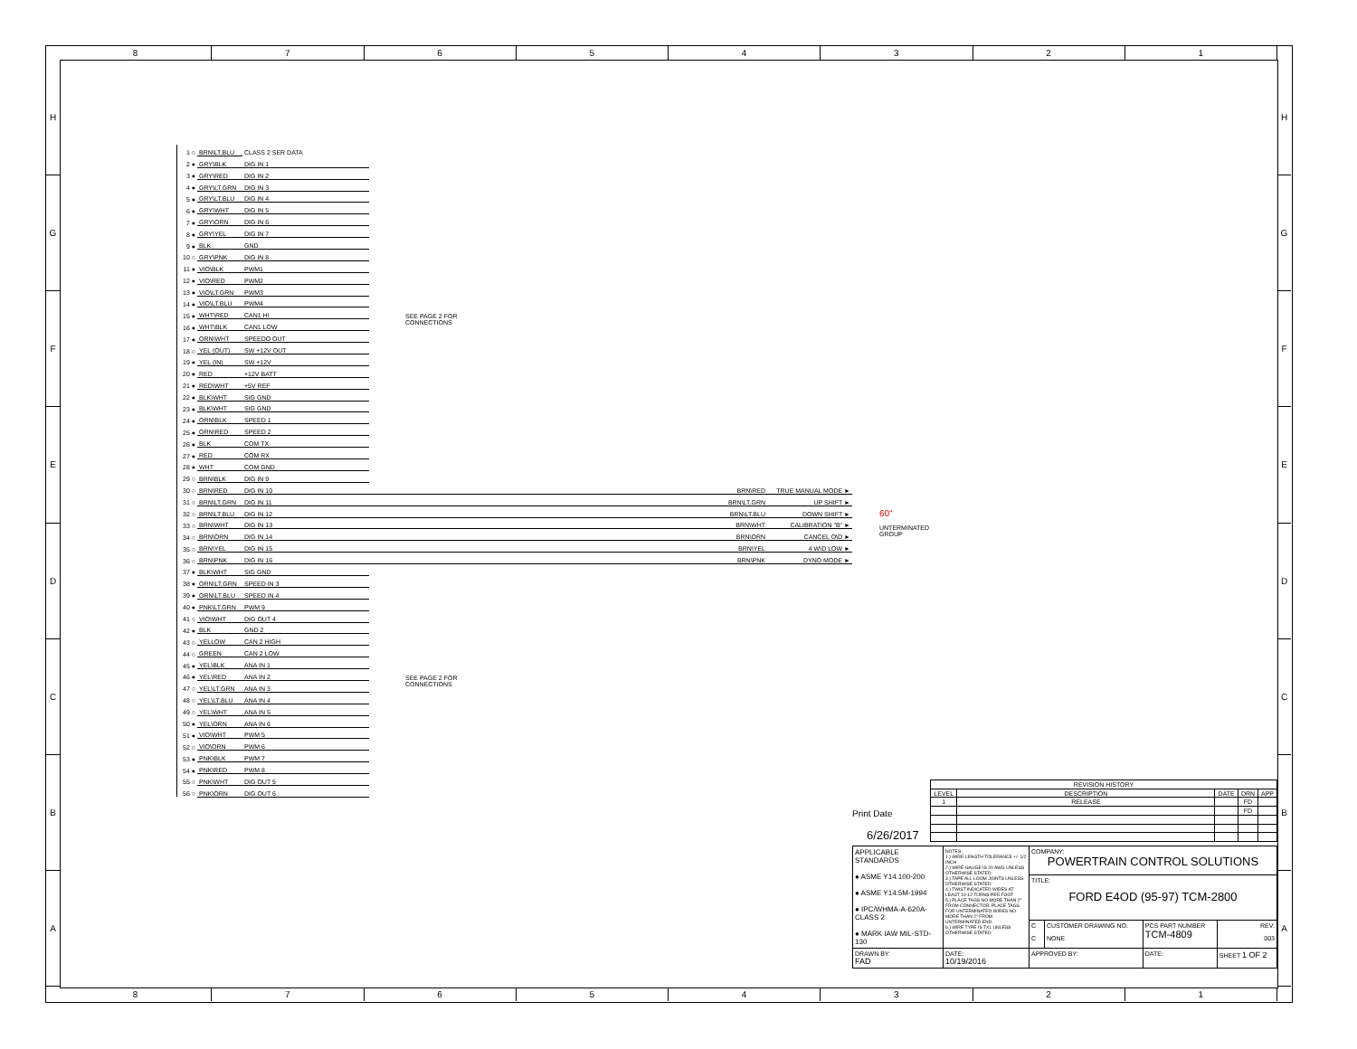8 7 6 5 4 3 2 1
H
G
F
E
D
C
B
A
H
G
F
E
D
C
B
A
| 1 ○ | BRN\LT.BLU | CLASS 2 SER DATA | | | | | |
| 2 ● | GRY\BLK | DIG IN 1 | SEE PAGE 2 FOR CONNECTIONS | | | | |
| 3 ● | GRY\RED | DIG IN 2 | | | | | |
| 4 ● | GRY\LT.GRN | DIG IN 3 | | | | | |
| 5 ● | GRY\LT.BLU | DIG IN 4 | | | | | |
| 6 ● | GRY\WHT | DIG IN 5 | | | | | |
| 7 ● | GRY\ORN | DIG IN 6 | | | | | |
| 8 ● | GRY\YEL | DIG IN 7 | | | | | |
| 9 ● | BLK | GND | | | | | |
| 10 ○ | GRY\PNK | DIG IN 8 | | | | | |
| 11 ● | VIO\BLK | PWM1 | | | | | |
| 12 ● | VIO\RED | PWM2 | | | | | |
| 13 ● | VIO\LT.GRN | PWM3 | | | | | |
| 14 ● | VIO\LT.BLU | PWM4 | | | | | |
| 15 ● | WHT\RED | CAN1 HI | | | | | |
| 16 ● | WHT\BLK | CAN1 LOW | | | | | |
| 17 ● | ORN\WHT | SPEEDO OUT | | | | | |
| 18 ○ | YEL (OUT) | SW +12V OUT | | | | | |
| 19 ● | YEL (IN) | SW +12V | | | | | |
| 20 ● | RED | +12V BATT | | | | | |
| 21 ● | RED\WHT | +5V REF | | | | | |
| 22 ● | BLK\WHT | SIG GND | | | | | |
| 23 ● | BLK\WHT | SIG GND | | | | | |
| 24 ● | ORN\BLK | SPEED 1 | | | | | |
| 25 ● | ORN\RED | SPEED 2 | | | | | |
| 26 ● | BLK | COM TX | | | | | |
| 27 ● | RED | COM RX | | | | | |
| 28 ● | WHT | COM GND | | | | | |
| 29 ○ | BRN\BLK | DIG IN 9 | | | | | |
| 30 ○ | BRN\RED | DIG IN 10 | | | BRN\RED | TRUE MANUAL MODE ► | 60" UNTERMINATED GROUP |
| 31 ○ | BRN\LT.GRN | DIG IN 11 | | | BRN\LT.GRN | UP SHIFT ► | |
| 32 ○ | BRN\LT.BLU | DIG IN 12 | | | BRN\LT.BLU | DOWN SHIFT ► | |
| 33 ○ | BRN\WHT | DIG IN 13 | | | BRN\WHT | CALIBRATION "B" ► | |
| 34 ○ | BRN\ORN | DIG IN 14 | | | BRN\ORN | CANCEL O\D ► | |
| 35 ○ | BRN\YEL | DIG IN 15 | | | BRN\YEL | 4 W\D LOW ► | |
| 36 ○ | BRN\PNK | DIG IN 16 | | | BRN\PNK | DYNO MODE ► | |
| 37 ● | BLK\WHT | SIG GND | SEE PAGE 2 FOR CONNECTIONS | | | | |
| 38 ● | ORN\LT.GRN | SPEED IN 3 | | | | | |
| 39 ● | ORN\LT.BLU | SPEED IN 4 | | | | | |
| 40 ● | PNK\LT.GRN | PWM 9 | | | | | |
| 41 ○ | VIO\WHT | DIG OUT 4 | | | | | |
| 42 ● | BLK | GND 2 | | | | | |
| 43 ○ | YELLOW | CAN 2 HIGH | | | | | |
| 44 ○ | GREEN | CAN 2 LOW | | | | | |
| 45 ● | YEL\BLK | ANA IN 1 | | | | | |
| 46 ● | YEL\RED | ANA IN 2 | | | | | |
| 47 ○ | YEL\LT.GRN | ANA IN 3 | | | | | |
| 48 ○ | YEL\LT.BLU | ANA IN 4 | | | | | |
| 49 ○ | YEL\WHT | ANA IN 5 | | | | | |
| 50 ● | YEL\ORN | ANA IN 6 | | | | | |
| 51 ● | VIO\WHT | PWM 5 | | | | | |
| 52 ○ | VIO\ORN | PWM 6 | | | | | |
| 53 ● | PNK\BLK | PWM 7 | | | | | |
| 54 ● | PNK\RED | PWM 8 | | | | | |
| 55 ○ | PNK\WHT | DIG OUT 5 | | | | | |
| 56 ○ | PNK\ORN | DIG OUT 6 | | | | | |
Print Date
6/26/2017
| REVISION HISTORY | | | | |
| LEVEL | DESCRIPTION | DATE | DRN | APP |
| 1 | RELEASE | | FD | |
| | | | FD | |
| APPLICABLE STANDARDS ● ASME Y14.100-200 ● ASME Y14.5M-1994 ● IPC/WHMA-A-620A-CLASS 2 ● MARK IAW MIL-STD-130 | NOTES: 1.) WIRE LENGTH TOLERANCE +/- 1/2 INCH 2.) WIRE GAUGE IS 20 AWG UNLESS OTHERWISE STATED 3.) TAPE ALL LOOM JOINTS UNLESS OTHERWISE STATED 4.) TWIST INDICATED WIRES AT LEAST 10-12 TURNS PER FOOT 5.) PLACE TAGS NO MORE THAN 2" FROM CONNECTOR. PLACE TAGS FOR UNTERMINATED WIRES NO MORE THAN 2" FROM UNTERMINATED END. 6.) WIRE TYPE IS TXL UNLESS OTHERWISE STATED | COMPANY: POWERTRAIN CONTROL SOLUTIONS | | | |
| | | TITLE: FORD E4OD (95-97) TCM-2800 | | | |
| | | C C | CUSTOMER DRAWING NO. NONE | PCS PART NUMBER TCM-4809 | REV: 003 |
| DRAWN BY: FAD | DATE: 10/19/2016 | APPROVED BY: | | DATE: | SHEET 1 OF 2 |
8 7 6 5 4 3 2 1